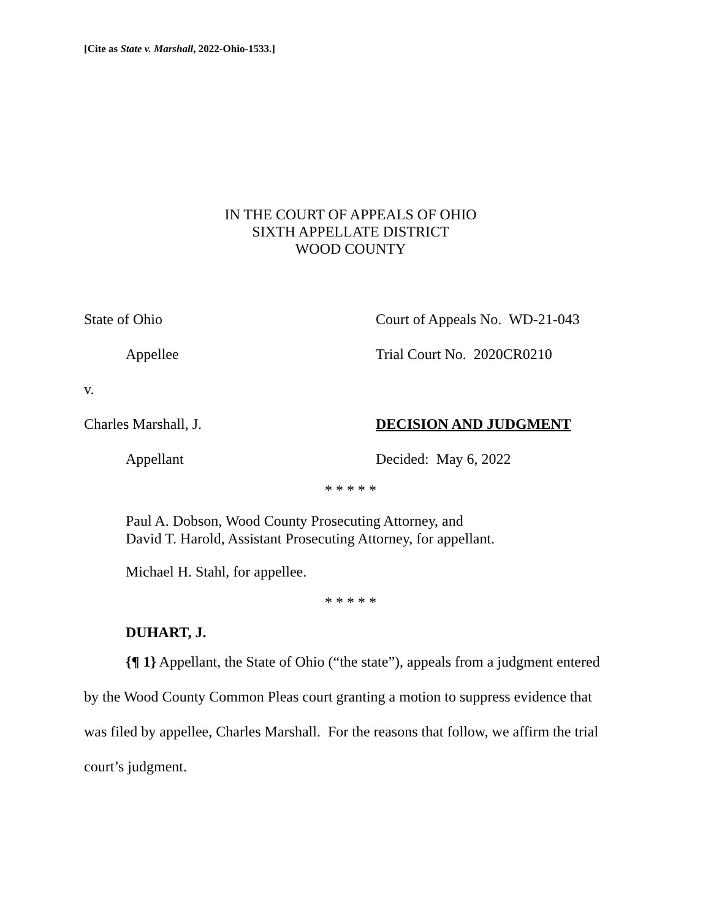[Cite as State v. Marshall, 2022-Ohio-1533.]
IN THE COURT OF APPEALS OF OHIO
SIXTH APPELLATE DISTRICT
WOOD COUNTY
State of Ohio Court of Appeals No. WD-21-043
Appellee Trial Court No. 2020CR0210
v.
Charles Marshall, J. DECISION AND JUDGMENT
Appellant Decided: May 6, 2022
* * * * *
Paul A. Dobson, Wood County Prosecuting Attorney, and
David T. Harold, Assistant Prosecuting Attorney, for appellant.
Michael H. Stahl, for appellee.
* * * * *
DUHART, J.
{¶ 1} Appellant, the State of Ohio (“the state”), appeals from a judgment entered by the Wood County Common Pleas court granting a motion to suppress evidence that was filed by appellee, Charles Marshall. For the reasons that follow, we affirm the trial court’s judgment.